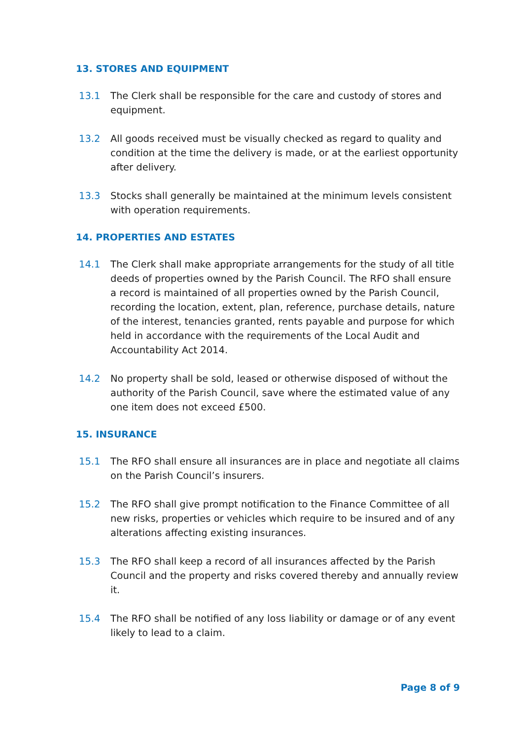13. STORES AND EQUIPMENT
13.1 The Clerk shall be responsible for the care and custody of stores and equipment.
13.2 All goods received must be visually checked as regard to quality and condition at the time the delivery is made, or at the earliest opportunity after delivery.
13.3 Stocks shall generally be maintained at the minimum levels consistent with operation requirements.
14. PROPERTIES AND ESTATES
14.1 The Clerk shall make appropriate arrangements for the study of all title deeds of properties owned by the Parish Council. The RFO shall ensure a record is maintained of all properties owned by the Parish Council, recording the location, extent, plan, reference, purchase details, nature of the interest, tenancies granted, rents payable and purpose for which held in accordance with the requirements of the Local Audit and Accountability Act 2014.
14.2 No property shall be sold, leased or otherwise disposed of without the authority of the Parish Council, save where the estimated value of any one item does not exceed £500.
15. INSURANCE
15.1 The RFO shall ensure all insurances are in place and negotiate all claims on the Parish Council’s insurers.
15.2 The RFO shall give prompt notification to the Finance Committee of all new risks, properties or vehicles which require to be insured and of any alterations affecting existing insurances.
15.3 The RFO shall keep a record of all insurances affected by the Parish Council and the property and risks covered thereby and annually review it.
15.4 The RFO shall be notified of any loss liability or damage or of any event likely to lead to a claim.
Page 8 of 9